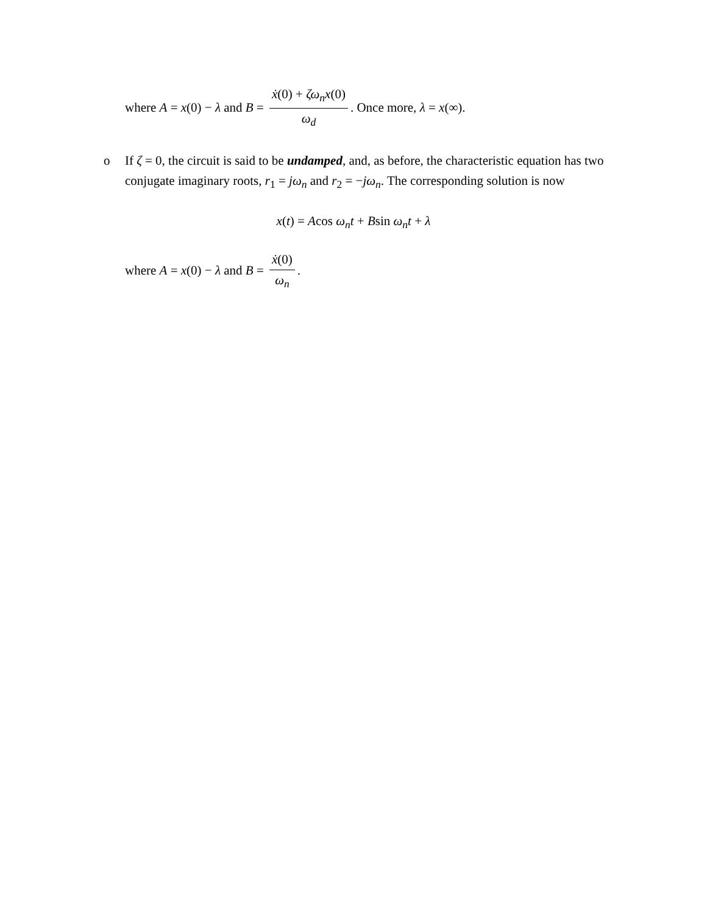where A = x(0) − λ and B = ẋ(0) + ζω<sub>n</sub>x(0) ω<sub>d</sub>. Once more, λ = x(∞).
o If ζ = 0, the circuit is said to be undamped, and, as before, the characteristic equation has two conjugate imaginary roots, r<sub>1</sub> = jω<sub>n</sub> and r<sub>2</sub> = −jω<sub>n</sub>. The corresponding solution is now
x(t) = Acos ω<sub>n</sub>t + Bsin ω<sub>n</sub>t + λ
where A = x(0) − λ and B = ẋ(0) ω<sub>n</sub>.